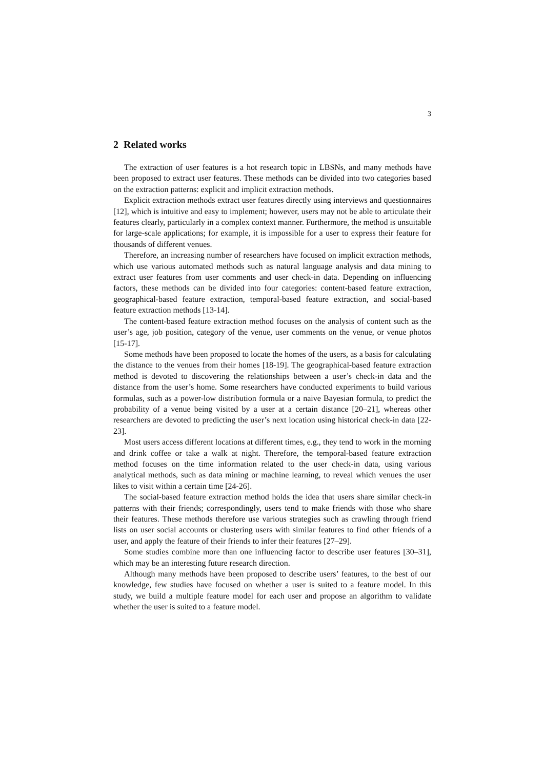3
2 Related works
The extraction of user features is a hot research topic in LBSNs, and many methods have been proposed to extract user features. These methods can be divided into two categories based on the extraction patterns: explicit and implicit extraction methods.
Explicit extraction methods extract user features directly using interviews and questionnaires [12], which is intuitive and easy to implement; however, users may not be able to articulate their features clearly, particularly in a complex context manner. Furthermore, the method is unsuitable for large-scale applications; for example, it is impossible for a user to express their feature for thousands of different venues.
Therefore, an increasing number of researchers have focused on implicit extraction methods, which use various automated methods such as natural language analysis and data mining to extract user features from user comments and user check-in data. Depending on influencing factors, these methods can be divided into four categories: content-based feature extraction, geographical-based feature extraction, temporal-based feature extraction, and social-based feature extraction methods [13-14].
The content-based feature extraction method focuses on the analysis of content such as the user’s age, job position, category of the venue, user comments on the venue, or venue photos [15-17].
Some methods have been proposed to locate the homes of the users, as a basis for calculating the distance to the venues from their homes [18-19]. The geographical-based feature extraction method is devoted to discovering the relationships between a user’s check-in data and the distance from the user’s home. Some researchers have conducted experiments to build various formulas, such as a power-low distribution formula or a naive Bayesian formula, to predict the probability of a venue being visited by a user at a certain distance [20–21], whereas other researchers are devoted to predicting the user’s next location using historical check-in data [22-23].
Most users access different locations at different times, e.g., they tend to work in the morning and drink coffee or take a walk at night. Therefore, the temporal-based feature extraction method focuses on the time information related to the user check-in data, using various analytical methods, such as data mining or machine learning, to reveal which venues the user likes to visit within a certain time [24-26].
The social-based feature extraction method holds the idea that users share similar check-in patterns with their friends; correspondingly, users tend to make friends with those who share their features. These methods therefore use various strategies such as crawling through friend lists on user social accounts or clustering users with similar features to find other friends of a user, and apply the feature of their friends to infer their features [27–29].
Some studies combine more than one influencing factor to describe user features [30–31], which may be an interesting future research direction.
Although many methods have been proposed to describe users’ features, to the best of our knowledge, few studies have focused on whether a user is suited to a feature model. In this study, we build a multiple feature model for each user and propose an algorithm to validate whether the user is suited to a feature model.